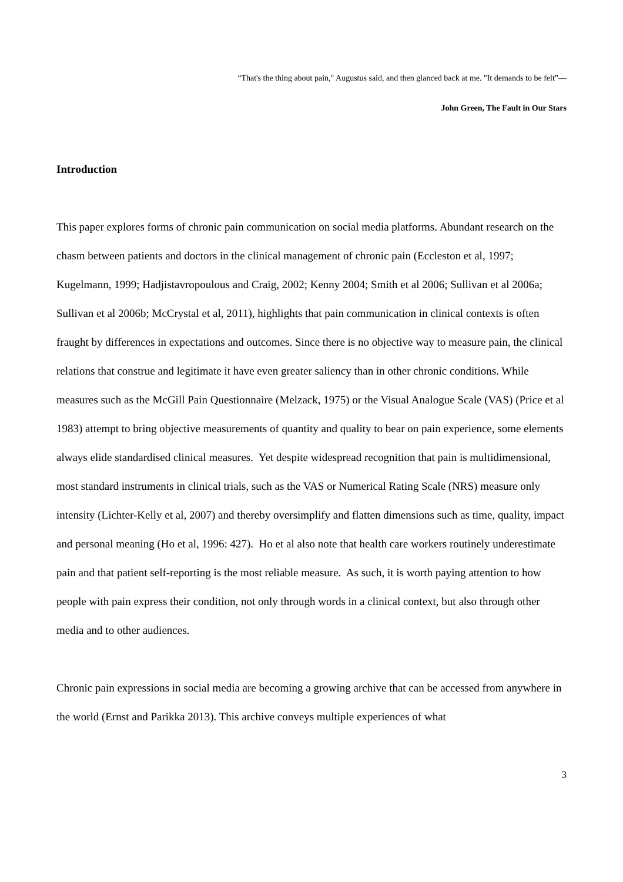“That's the thing about pain," Augustus said, and then glanced back at me. "It demands to be felt”―
John Green, The Fault in Our Stars
Introduction
This paper explores forms of chronic pain communication on social media platforms. Abundant research on the chasm between patients and doctors in the clinical management of chronic pain (Eccleston et al, 1997; Kugelmann, 1999; Hadjistavropoulous and Craig, 2002; Kenny 2004; Smith et al 2006; Sullivan et al 2006a; Sullivan et al 2006b; McCrystal et al, 2011), highlights that pain communication in clinical contexts is often fraught by differences in expectations and outcomes. Since there is no objective way to measure pain, the clinical relations that construe and legitimate it have even greater saliency than in other chronic conditions. While measures such as the McGill Pain Questionnaire (Melzack, 1975) or the Visual Analogue Scale (VAS) (Price et al 1983) attempt to bring objective measurements of quantity and quality to bear on pain experience, some elements always elide standardised clinical measures. Yet despite widespread recognition that pain is multidimensional, most standard instruments in clinical trials, such as the VAS or Numerical Rating Scale (NRS) measure only intensity (Lichter-Kelly et al, 2007) and thereby oversimplify and flatten dimensions such as time, quality, impact and personal meaning (Ho et al, 1996: 427). Ho et al also note that health care workers routinely underestimate pain and that patient self-reporting is the most reliable measure. As such, it is worth paying attention to how people with pain express their condition, not only through words in a clinical context, but also through other media and to other audiences.
Chronic pain expressions in social media are becoming a growing archive that can be accessed from anywhere in the world (Ernst and Parikka 2013). This archive conveys multiple experiences of what
3